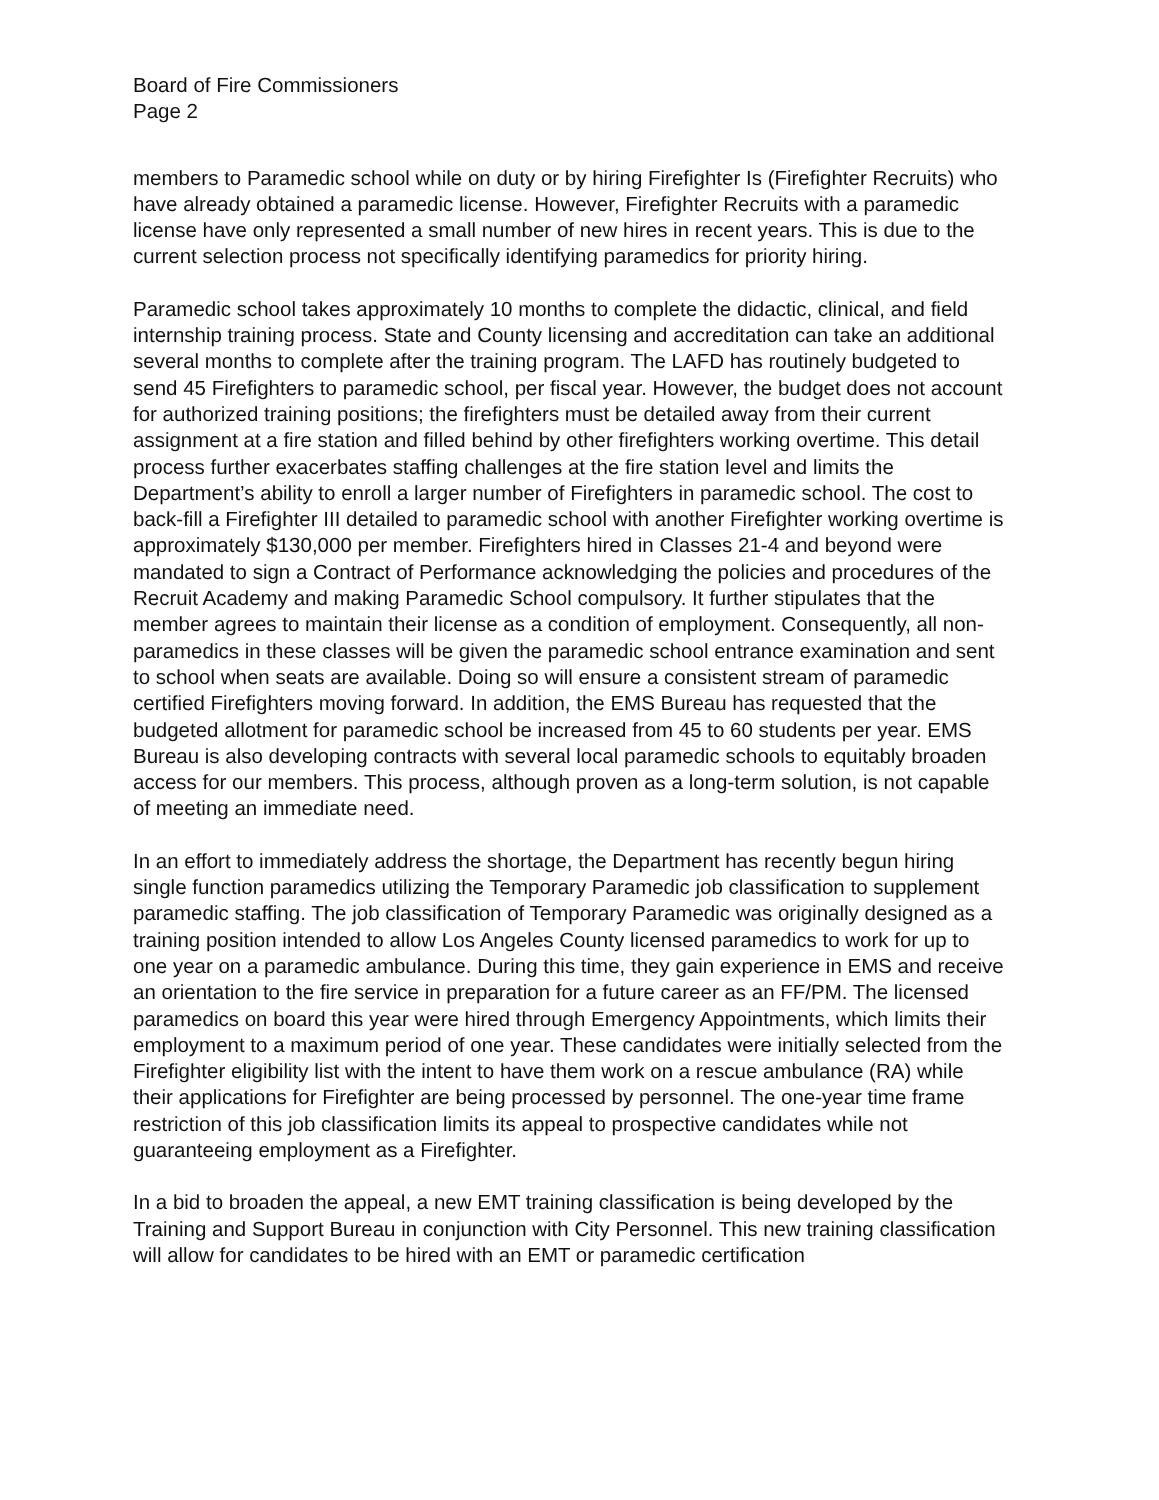Board of Fire Commissioners
Page 2
members to Paramedic school while on duty or by hiring Firefighter Is (Firefighter Recruits) who have already obtained a paramedic license. However, Firefighter Recruits with a paramedic license have only represented a small number of new hires in recent years. This is due to the current selection process not specifically identifying paramedics for priority hiring.
Paramedic school takes approximately 10 months to complete the didactic, clinical, and field internship training process. State and County licensing and accreditation can take an additional several months to complete after the training program. The LAFD has routinely budgeted to send 45 Firefighters to paramedic school, per fiscal year. However, the budget does not account for authorized training positions; the firefighters must be detailed away from their current assignment at a fire station and filled behind by other firefighters working overtime. This detail process further exacerbates staffing challenges at the fire station level and limits the Department’s ability to enroll a larger number of Firefighters in paramedic school. The cost to back-fill a Firefighter III detailed to paramedic school with another Firefighter working overtime is approximately $130,000 per member. Firefighters hired in Classes 21-4 and beyond were mandated to sign a Contract of Performance acknowledging the policies and procedures of the Recruit Academy and making Paramedic School compulsory. It further stipulates that the member agrees to maintain their license as a condition of employment. Consequently, all non-paramedics in these classes will be given the paramedic school entrance examination and sent to school when seats are available. Doing so will ensure a consistent stream of paramedic certified Firefighters moving forward. In addition, the EMS Bureau has requested that the budgeted allotment for paramedic school be increased from 45 to 60 students per year. EMS Bureau is also developing contracts with several local paramedic schools to equitably broaden access for our members. This process, although proven as a long-term solution, is not capable of meeting an immediate need.
In an effort to immediately address the shortage, the Department has recently begun hiring single function paramedics utilizing the Temporary Paramedic job classification to supplement paramedic staffing. The job classification of Temporary Paramedic was originally designed as a training position intended to allow Los Angeles County licensed paramedics to work for up to one year on a paramedic ambulance. During this time, they gain experience in EMS and receive an orientation to the fire service in preparation for a future career as an FF/PM. The licensed paramedics on board this year were hired through Emergency Appointments, which limits their employment to a maximum period of one year. These candidates were initially selected from the Firefighter eligibility list with the intent to have them work on a rescue ambulance (RA) while their applications for Firefighter are being processed by personnel. The one-year time frame restriction of this job classification limits its appeal to prospective candidates while not guaranteeing employment as a Firefighter.
In a bid to broaden the appeal, a new EMT training classification is being developed by the Training and Support Bureau in conjunction with City Personnel. This new training classification will allow for candidates to be hired with an EMT or paramedic certification